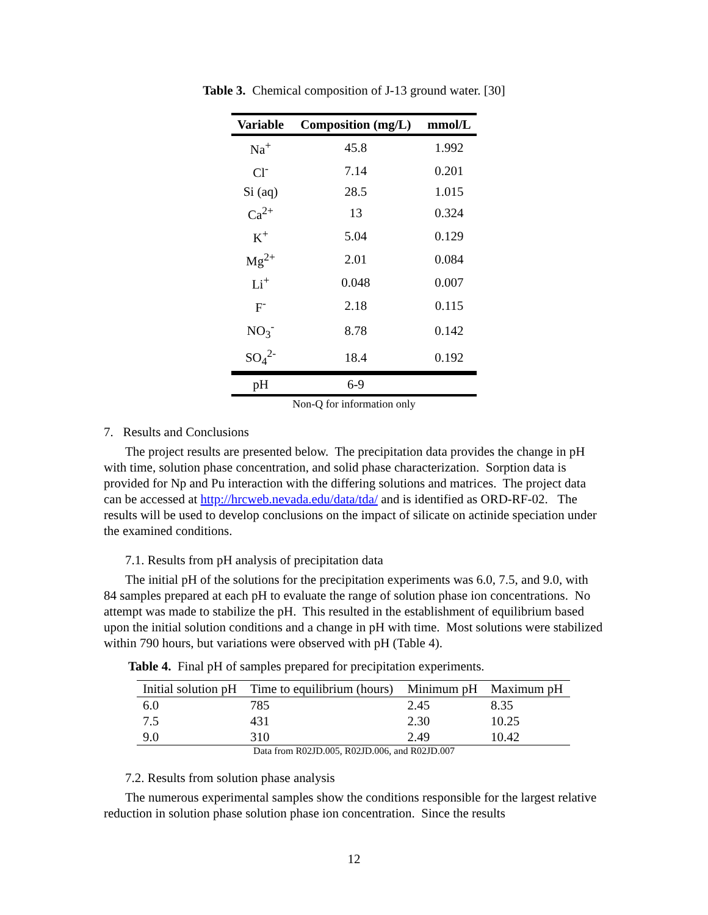Table 3. Chemical composition of J-13 ground water. [30]
| Variable | Composition (mg/L) | mmol/L |
| --- | --- | --- |
| Na<sup>+</sup> | 45.8 | 1.992 |
| Cl<sup>-</sup> | 7.14 | 0.201 |
| Si (aq) | 28.5 | 1.015 |
| Ca<sup>2+</sup> | 13 | 0.324 |
| K<sup>+</sup> | 5.04 | 0.129 |
| Mg<sup>2+</sup> | 2.01 | 0.084 |
| Li<sup>+</sup> | 0.048 | 0.007 |
| F<sup>-</sup> | 2.18 | 0.115 |
| NO<sub>3</sub><sup>-</sup> | 8.78 | 0.142 |
| SO<sub>4</sub><sup>2-</sup> | 18.4 | 0.192 |
| pH | 6-9 | |
Non-Q for information only
7. Results and Conclusions
The project results are presented below. The precipitation data provides the change in pH with time, solution phase concentration, and solid phase characterization. Sorption data is provided for Np and Pu interaction with the differing solutions and matrices. The project data can be accessed at http://hrcweb.nevada.edu/data/tda/ and is identified as ORD-RF-02. The results will be used to develop conclusions on the impact of silicate on actinide speciation under the examined conditions.
7.1. Results from pH analysis of precipitation data
The initial pH of the solutions for the precipitation experiments was 6.0, 7.5, and 9.0, with 84 samples prepared at each pH to evaluate the range of solution phase ion concentrations. No attempt was made to stabilize the pH. This resulted in the establishment of equilibrium based upon the initial solution conditions and a change in pH with time. Most solutions were stabilized within 790 hours, but variations were observed with pH (Table 4).
Table 4. Final pH of samples prepared for precipitation experiments.
| Initial solution pH | Time to equilibrium (hours) | Minimum pH | Maximum pH |
| --- | --- | --- | --- |
| 6.0 | 785 | 2.45 | 8.35 |
| 7.5 | 431 | 2.30 | 10.25 |
| 9.0 | 310 | 2.49 | 10.42 |
Data from R02JD.005, R02JD.006, and R02JD.007
7.2. Results from solution phase analysis
The numerous experimental samples show the conditions responsible for the largest relative reduction in solution phase solution phase ion concentration. Since the results
12